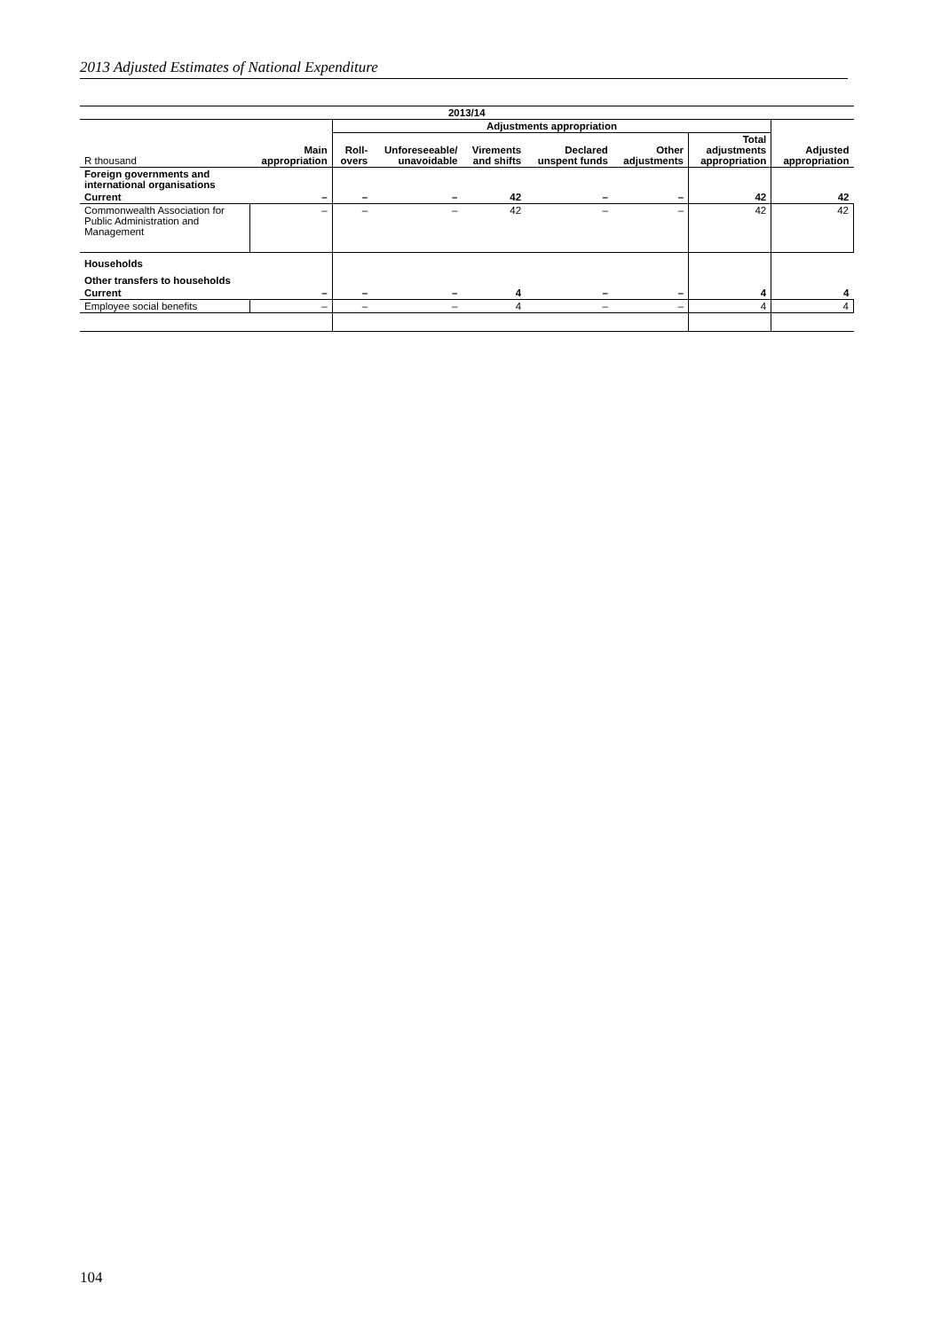2013 Adjusted Estimates of National Expenditure
| 2013/14 | | | | | | | | |
| --- | --- | --- | --- | --- | --- | --- | --- | --- |
| | | Adjustments appropriation | | | | | | |
| R thousand | Main appropriation | Roll- overs | Unforeseeable/ unavoidable | Virements and shifts | Declared unspent funds | Other adjustments | Total adjustments appropriation | Adjusted appropriation |
| Foreign governments and international organisations | | | | | | | | |
| Current | – | – | – | 42 | – | – | 42 | 42 |
| Commonwealth Association for Public Administration and Management | – | – | – | 42 | – | – | 42 | 42 |
| Households | | | | | | | | |
| Other transfers to households | | | | | | | | |
| Current | – | – | – | 4 | – | – | 4 | 4 |
| Employee social benefits | – | – | – | 4 | – | – | 4 | 4 |
104